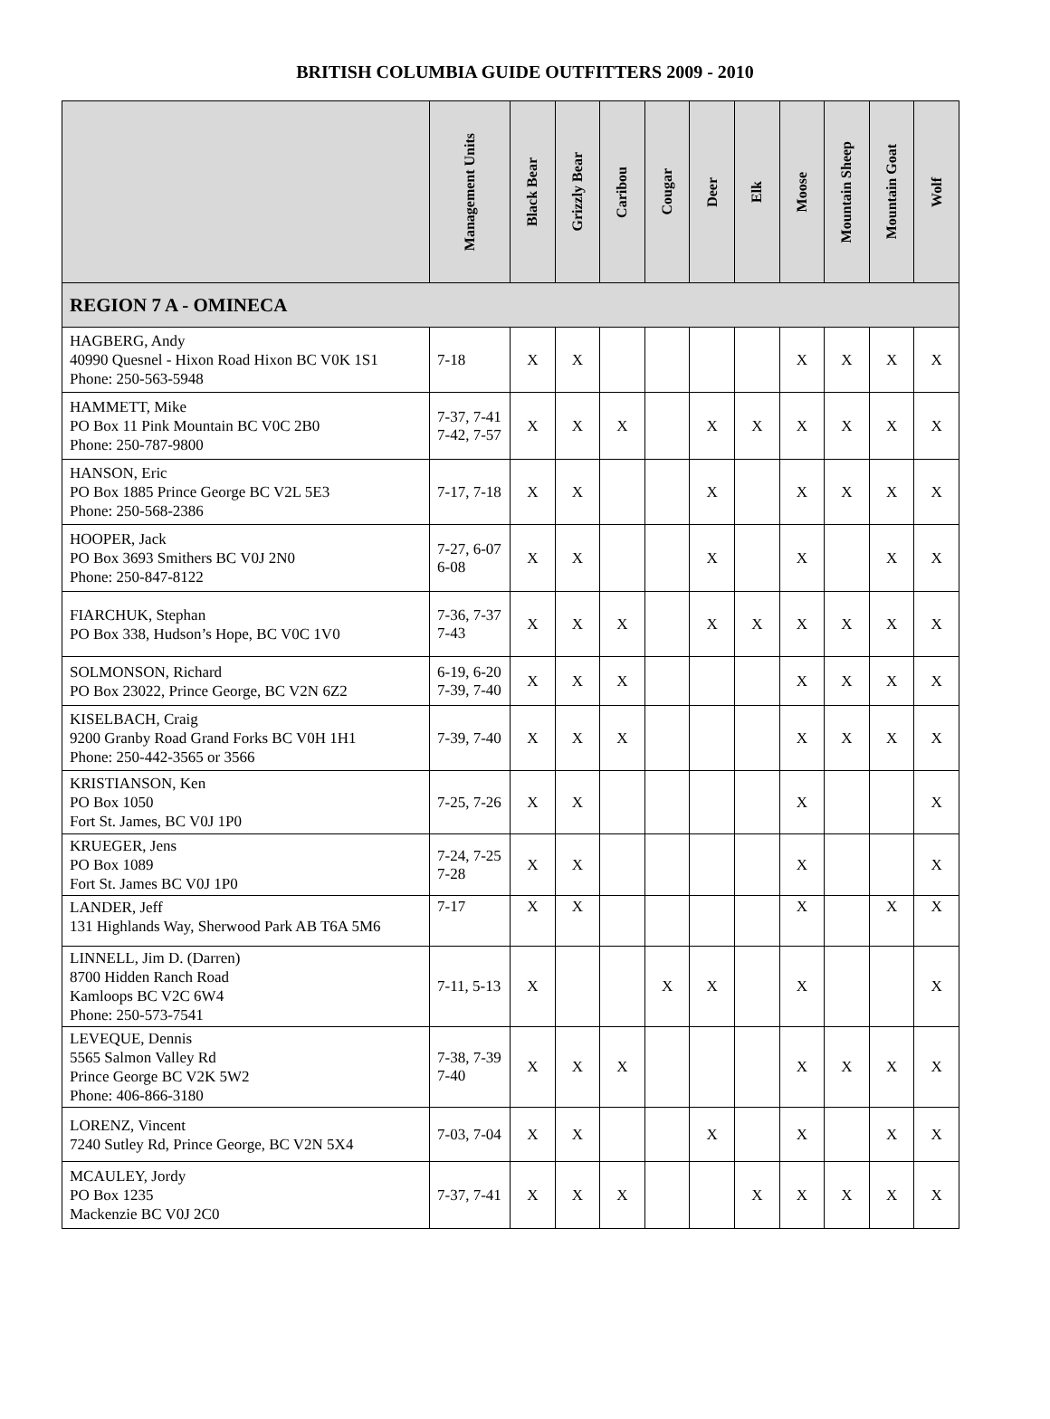BRITISH COLUMBIA GUIDE OUTFITTERS 2009 - 2010
| | Management Units | Black Bear | Grizzly Bear | Caribou | Cougar | Deer | Elk | Moose | Mountain Sheep | Mountain Goat | Wolf |
| --- | --- | --- | --- | --- | --- | --- | --- | --- | --- | --- | --- |
| REGION 7 A - OMINECA | | | | | | | | | | | |
| HAGBERG, Andy 40990 Quesnel - Hixon Road Hixon BC V0K 1S1 Phone: 250-563-5948 | 7-18 | X | X | | | | | X | X | X | X |
| HAMMETT, Mike PO Box 11 Pink Mountain BC V0C 2B0 Phone: 250-787-9800 | 7-37, 7-41 7-42, 7-57 | X | X | X | | X | X | X | X | X | X |
| HANSON, Eric PO Box 1885 Prince George BC V2L 5E3 Phone: 250-568-2386 | 7-17, 7-18 | X | X | | | X | | X | X | X | X |
| HOOPER, Jack PO Box 3693 Smithers BC V0J 2N0 Phone: 250-847-8122 | 7-27, 6-07 6-08 | X | X | | | X | | X | | X | X |
| FIARCHUK, Stephan PO Box 338, Hudson’s Hope, BC V0C 1V0 | 7-36, 7-37 7-43 | X | X | X | | X | X | X | X | X | X |
| SOLMONSON, Richard PO Box 23022, Prince George, BC V2N 6Z2 | 6-19, 6-20 7-39, 7-40 | X | X | X | | | | X | X | X | X |
| KISELBACH, Craig 9200 Granby Road Grand Forks BC V0H 1H1 Phone: 250-442-3565 or 3566 | 7-39, 7-40 | X | X | X | | | | X | X | X | X |
| KRISTIANSON, Ken PO Box 1050 Fort St. James, BC V0J 1P0 | 7-25, 7-26 | X | X | | | | | X | | | X |
| KRUEGER, Jens PO Box 1089 Fort St. James BC V0J 1P0 | 7-24, 7-25 7-28 | X | X | | | | | X | | | X |
| LANDER, Jeff 131 Highlands Way, Sherwood Park AB T6A 5M6 | 7-17 | X | X | | | | | X | | X | X |
| LINNELL, Jim D. (Darren) 8700 Hidden Ranch Road Kamloops BC V2C 6W4 Phone: 250-573-7541 | 7-11, 5-13 | X | | | X | X | | X | | | X |
| LEVEQUE, Dennis 5565 Salmon Valley Rd Prince George BC V2K 5W2 Phone: 406-866-3180 | 7-38, 7-39 7-40 | X | X | X | | | | X | X | X | X |
| LORENZ, Vincent 7240 Sutley Rd, Prince George, BC V2N 5X4 | 7-03, 7-04 | X | X | | | X | | X | | X | X |
| MCAULEY, Jordy PO Box 1235 Mackenzie BC V0J 2C0 | 7-37, 7-41 | X | X | X | | | X | X | X | X | X |